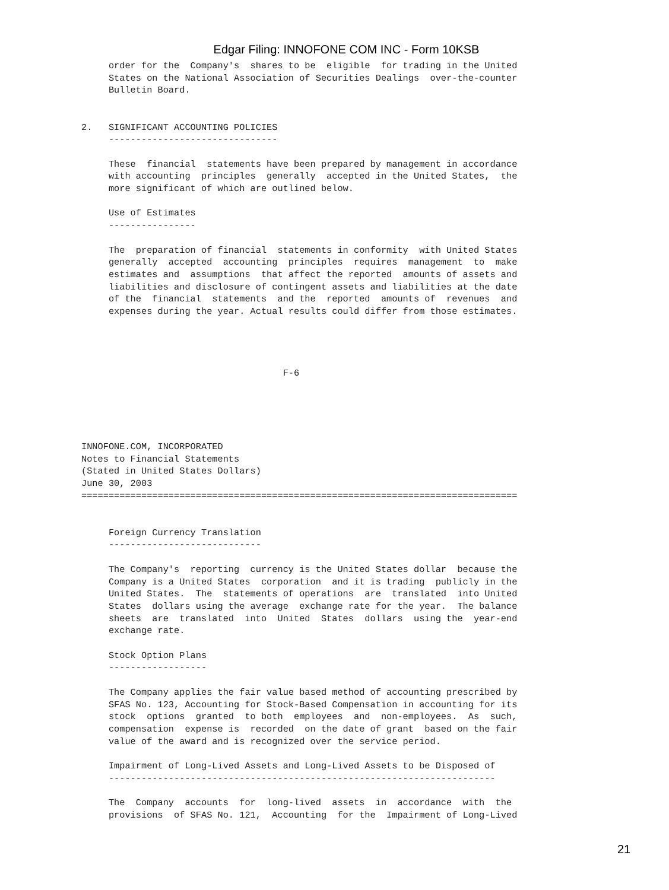Edgar Filing: INNOFONE COM INC - Form 10KSB
     order for the  Company's  shares to be  eligible  for trading in the United
     States on the National Association of Securities Dealings  over-the-counter
     Bulletin Board.


2.   SIGNIFICANT ACCOUNTING POLICIES
     -------------------------------

     These  financial  statements have been prepared by management in accordance
     with accounting  principles  generally  accepted in the United States,  the
     more significant of which are outlined below.

     Use of Estimates
     ----------------

     The  preparation of financial  statements in conformity  with United States
     generally  accepted  accounting  principles  requires  management  to  make
     estimates and  assumptions  that affect the reported  amounts of assets and
     liabilities and disclosure of contingent assets and liabilities at the date
     of the  financial  statements  and the  reported  amounts of  revenues  and
     expenses during the year. Actual results could differ from those estimates.




                                     F-6





INNOFONE.COM, INCORPORATED
Notes to Financial Statements
(Stated in United States Dollars)
June 30, 2003
================================================================================


     Foreign Currency Translation
     ----------------------------

     The Company's  reporting  currency is the United States dollar  because the
     Company is a United States  corporation  and it is trading  publicly in the
     United States.  The  statements of operations  are  translated  into United
     States  dollars using the average  exchange rate for the year.  The balance
     sheets  are  translated  into  United  States  dollars  using the  year-end
     exchange rate.

     Stock Option Plans
     ------------------

     The Company applies the fair value based method of accounting prescribed by
     SFAS No. 123, Accounting for Stock-Based Compensation in accounting for its
     stock  options  granted  to both  employees  and  non-employees.  As  such,
     compensation  expense is  recorded  on the date of grant  based on the fair
     value of the award and is recognized over the service period.

     Impairment of Long-Lived Assets and Long-Lived Assets to be Disposed of
     -----------------------------------------------------------------------

     The  Company  accounts  for  long-lived  assets  in  accordance  with  the
     provisions  of SFAS No. 121,  Accounting  for the  Impairment of Long-Lived
21